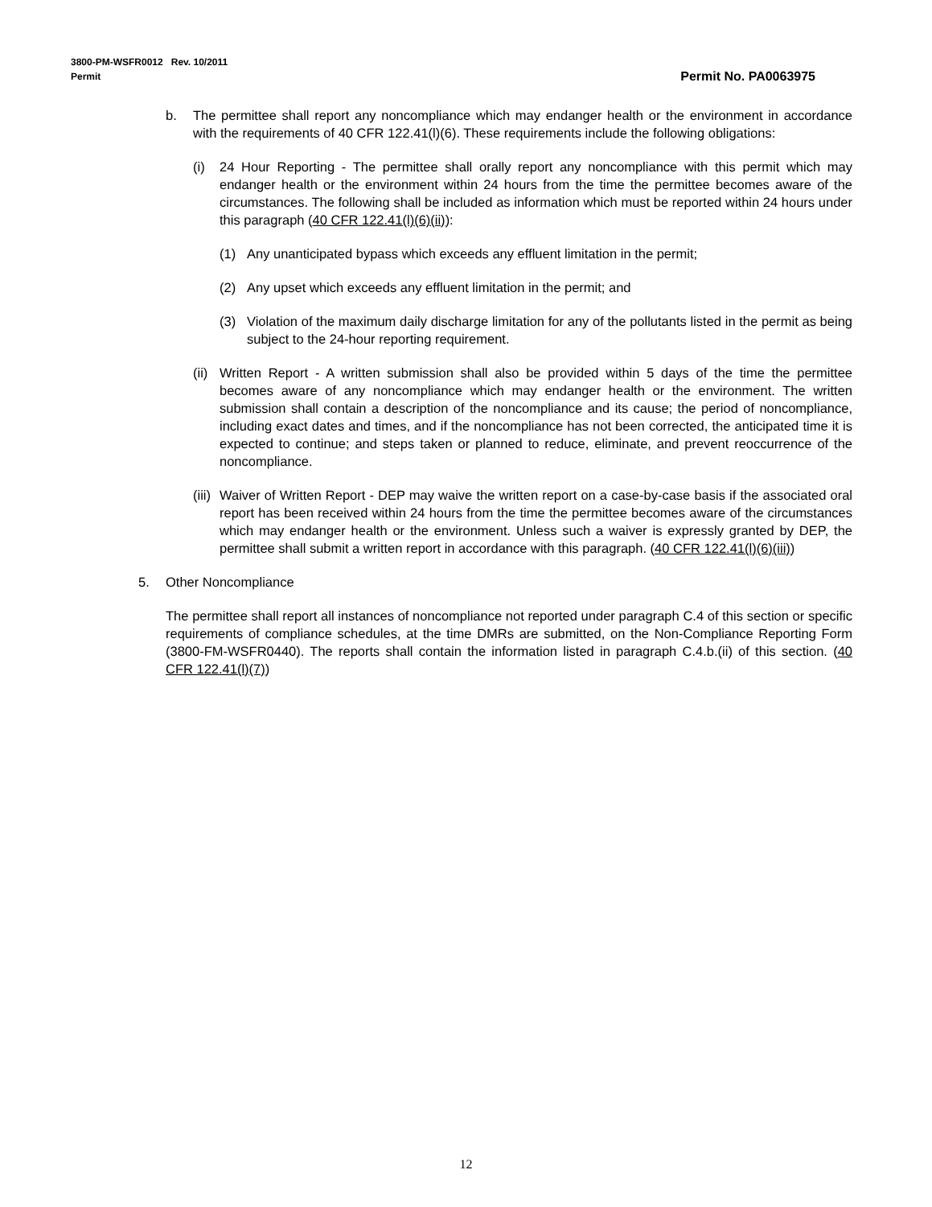Permit No. PA0063975 3800-PM-WSFR0012 Rev. 10/2011
Permit
b. The permittee shall report any noncompliance which may endanger health or the environment in accordance with the requirements of 40 CFR 122.41(l)(6). These requirements include the following obligations:
(i) 24 Hour Reporting - The permittee shall orally report any noncompliance with this permit which may endanger health or the environment within 24 hours from the time the permittee becomes aware of the circumstances. The following shall be included as information which must be reported within 24 hours under this paragraph (40 CFR 122.41(l)(6)(ii)):
(1) Any unanticipated bypass which exceeds any effluent limitation in the permit;
(2) Any upset which exceeds any effluent limitation in the permit; and
(3) Violation of the maximum daily discharge limitation for any of the pollutants listed in the permit as being subject to the 24-hour reporting requirement.
(ii) Written Report - A written submission shall also be provided within 5 days of the time the permittee becomes aware of any noncompliance which may endanger health or the environment. The written submission shall contain a description of the noncompliance and its cause; the period of noncompliance, including exact dates and times, and if the noncompliance has not been corrected, the anticipated time it is expected to continue; and steps taken or planned to reduce, eliminate, and prevent reoccurrence of the noncompliance.
(iii) Waiver of Written Report - DEP may waive the written report on a case-by-case basis if the associated oral report has been received within 24 hours from the time the permittee becomes aware of the circumstances which may endanger health or the environment. Unless such a waiver is expressly granted by DEP, the permittee shall submit a written report in accordance with this paragraph. (40 CFR 122.41(l)(6)(iii))
5. Other Noncompliance
The permittee shall report all instances of noncompliance not reported under paragraph C.4 of this section or specific requirements of compliance schedules, at the time DMRs are submitted, on the Non-Compliance Reporting Form (3800-FM-WSFR0440). The reports shall contain the information listed in paragraph C.4.b.(ii) of this section. (40 CFR 122.41(l)(7))
12